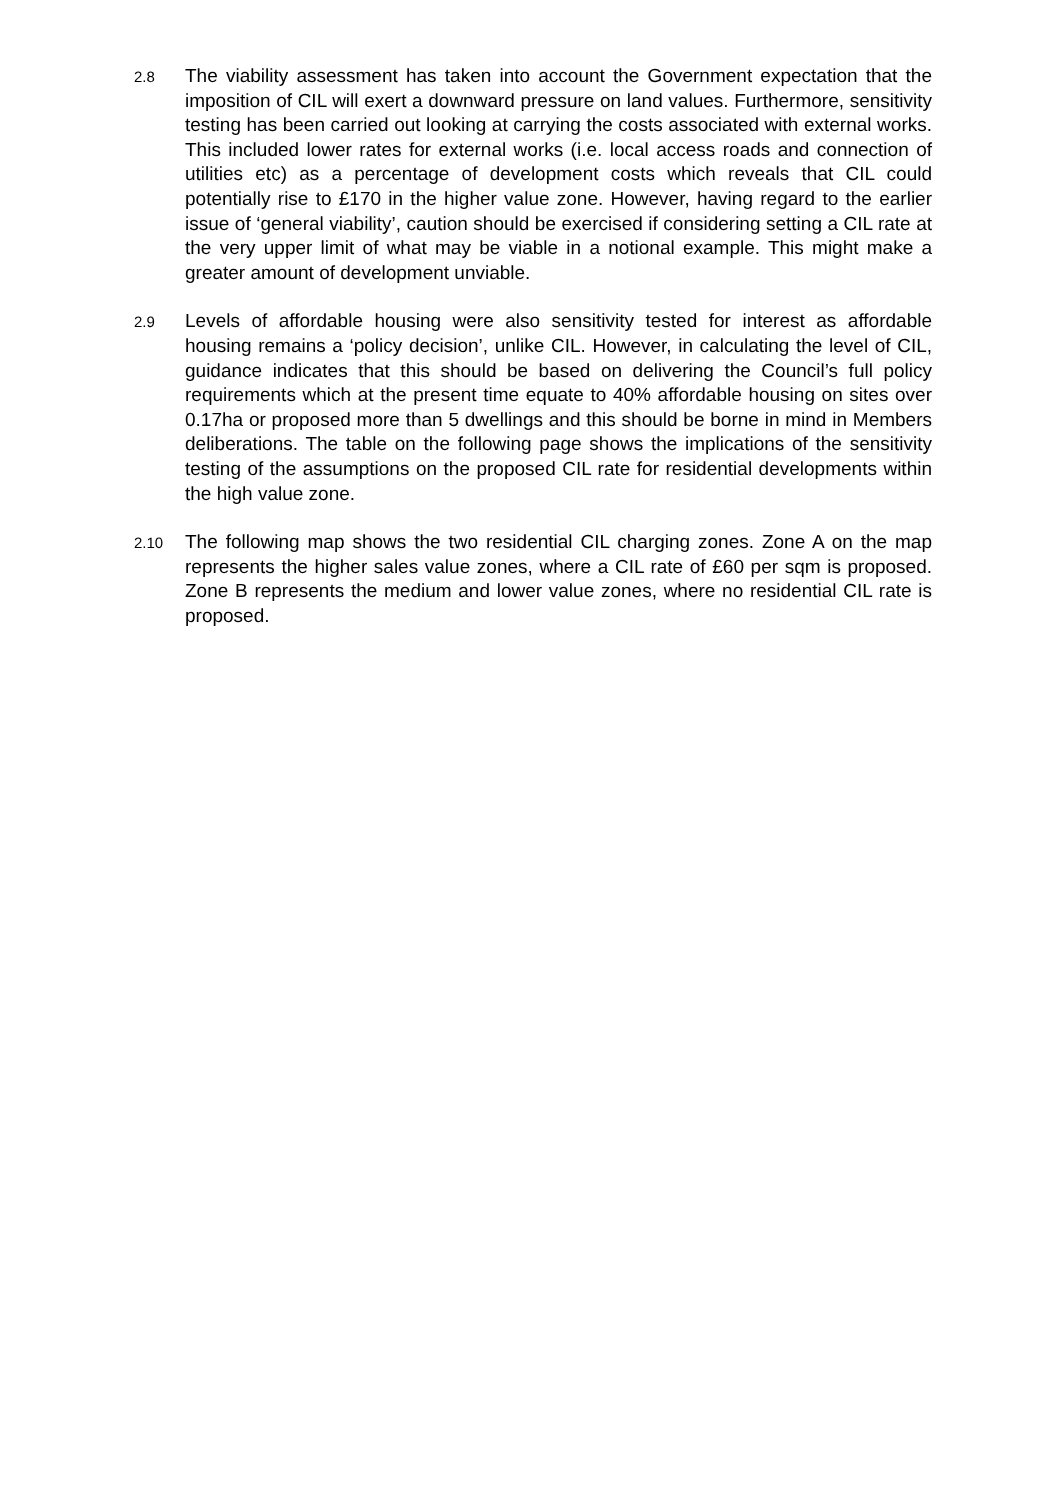2.8
The viability assessment has taken into account the Government expectation that the imposition of CIL will exert a downward pressure on land values. Furthermore, sensitivity testing has been carried out looking at carrying the costs associated with external works. This included lower rates for external works (i.e. local access roads and connection of utilities etc) as a percentage of development costs which reveals that CIL could potentially rise to £170 in the higher value zone. However, having regard to the earlier issue of ‘general viability’, caution should be exercised if considering setting a CIL rate at the very upper limit of what may be viable in a notional example. This might make a greater amount of development unviable.
2.9
Levels of affordable housing were also sensitivity tested for interest as affordable housing remains a ‘policy decision’, unlike CIL. However, in calculating the level of CIL, guidance indicates that this should be based on delivering the Council’s full policy requirements which at the present time equate to 40% affordable housing on sites over 0.17ha or proposed more than 5 dwellings and this should be borne in mind in Members deliberations. The table on the following page shows the implications of the sensitivity testing of the assumptions on the proposed CIL rate for residential developments within the high value zone.
2.10
The following map shows the two residential CIL charging zones. Zone A on the map represents the higher sales value zones, where a CIL rate of £60 per sqm is proposed. Zone B represents the medium and lower value zones, where no residential CIL rate is proposed.